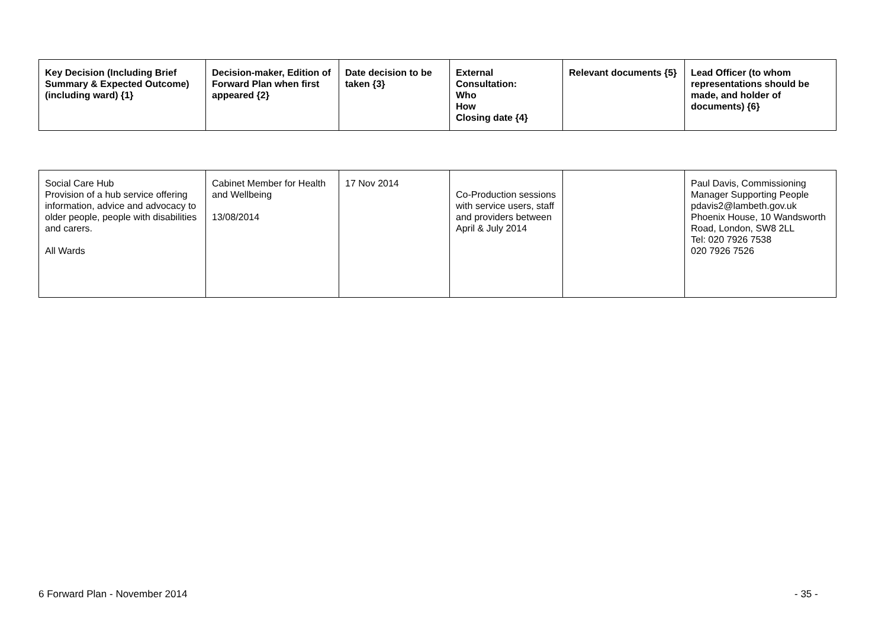| Key Decision (Including Brief Summary & Expected Outcome) (including ward) {1} | Decision-maker, Edition of Forward Plan when first appeared {2} | Date decision to be taken {3} | External Consultation: Who How Closing date {4} | Relevant documents {5} | Lead Officer (to whom representations should be made, and holder of documents) {6} |
| --- | --- | --- | --- | --- | --- |
| Social Care Hub Provision of a hub service offering information, advice and advocacy to older people, people with disabilities and carers. All Wards | Cabinet Member for Health and Wellbeing 13/08/2014 | 17 Nov 2014 | Co-Production sessions with service users, staff and providers between April & July 2014 | | Paul Davis, Commissioning Manager Supporting People pdavis2@lambeth.gov.uk Phoenix House, 10 Wandsworth Road, London, SW8 2LL Tel: 020 7926 7538 020 7926 7526 |
6 Forward Plan - November 2014 - 35 -